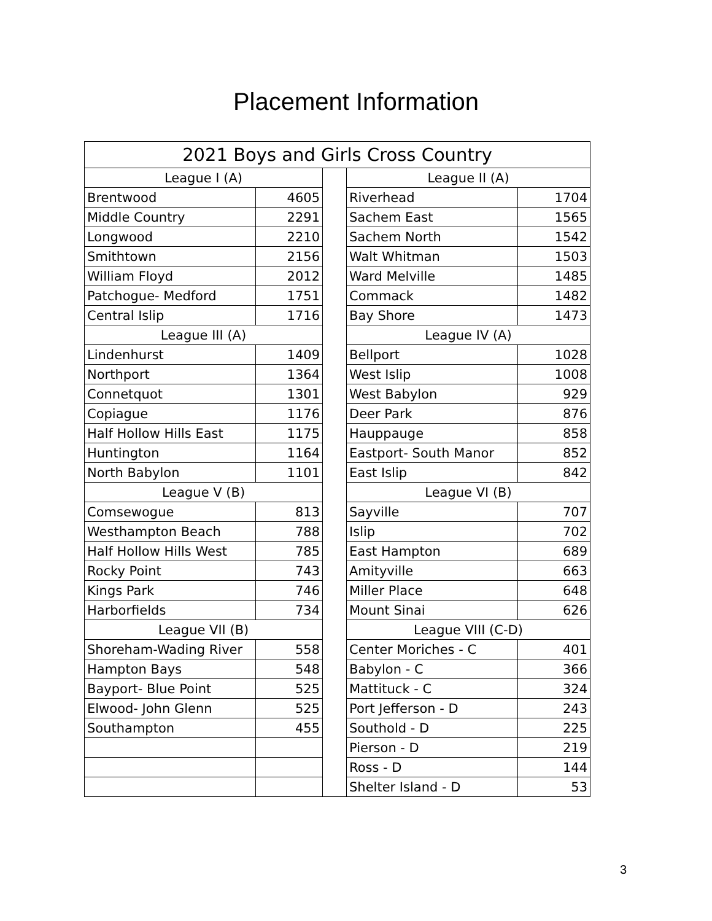Placement Information
| 2021 Boys and Girls Cross Country | | | | |
| --- | --- | --- | --- | --- |
| League I (A) | | | League II (A) | |
| Brentwood | 4605 | | Riverhead | 1704 |
| Middle Country | 2291 | | Sachem East | 1565 |
| Longwood | 2210 | | Sachem North | 1542 |
| Smithtown | 2156 | | Walt Whitman | 1503 |
| William Floyd | 2012 | | Ward Melville | 1485 |
| Patchogue- Medford | 1751 | | Commack | 1482 |
| Central Islip | 1716 | | Bay Shore | 1473 |
| League III (A) | | | League IV (A) | |
| Lindenhurst | 1409 | | Bellport | 1028 |
| Northport | 1364 | | West Islip | 1008 |
| Connetquot | 1301 | | West Babylon | 929 |
| Copiague | 1176 | | Deer Park | 876 |
| Half Hollow Hills East | 1175 | | Hauppauge | 858 |
| Huntington | 1164 | | Eastport- South Manor | 852 |
| North Babylon | 1101 | | East Islip | 842 |
| League V (B) | | | League VI (B) | |
| Comsewogue | 813 | | Sayville | 707 |
| Westhampton Beach | 788 | | Islip | 702 |
| Half Hollow Hills West | 785 | | East Hampton | 689 |
| Rocky Point | 743 | | Amityville | 663 |
| Kings Park | 746 | | Miller Place | 648 |
| Harborfields | 734 | | Mount Sinai | 626 |
| League VII (B) | | | League VIII (C-D) | |
| Shoreham-Wading River | 558 | | Center Moriches - C | 401 |
| Hampton Bays | 548 | | Babylon - C | 366 |
| Bayport- Blue Point | 525 | | Mattituck - C | 324 |
| Elwood- John Glenn | 525 | | Port Jefferson - D | 243 |
| Southampton | 455 | | Southold - D | 225 |
| | | | Pierson - D | 219 |
| | | | Ross - D | 144 |
| | | | Shelter Island - D | 53 |
3